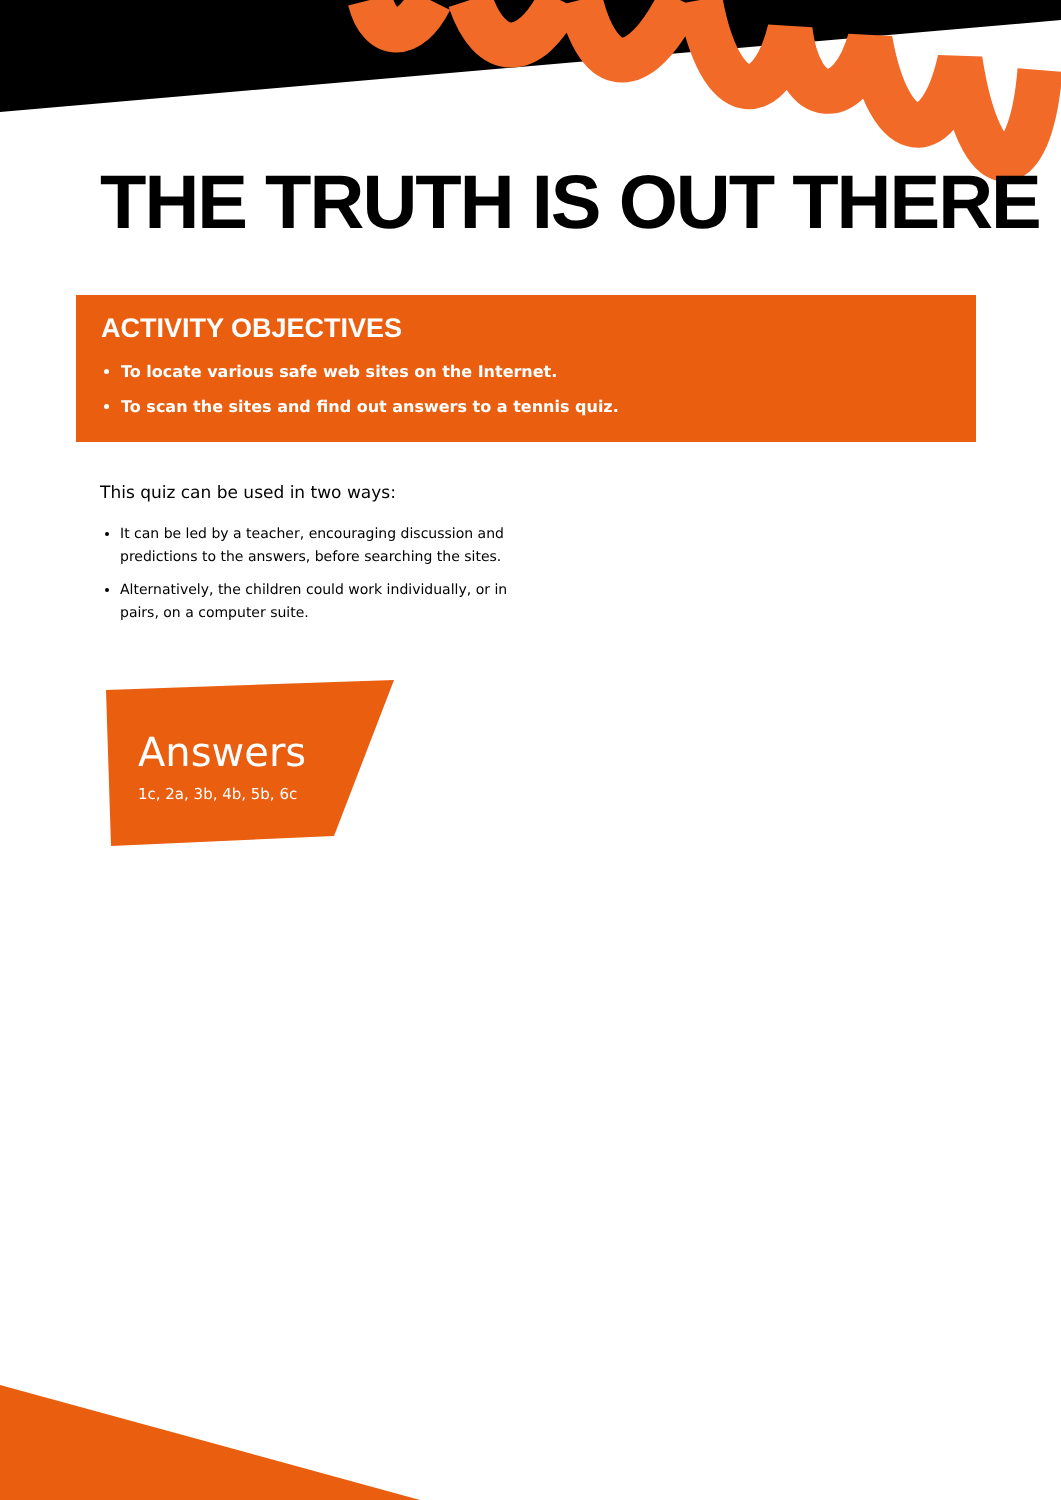THE TRUTH IS OUT THERE
ACTIVITY OBJECTIVES
To locate various safe web sites on the Internet.
To scan the sites and find out answers to a tennis quiz.
This quiz can be used in two ways:
It can be led by a teacher, encouraging discussion and predictions to the answers, before searching the sites.
Alternatively, the children could work individually, or in pairs, on a computer suite.
Answers
1c, 2a, 3b, 4b, 5b, 6c